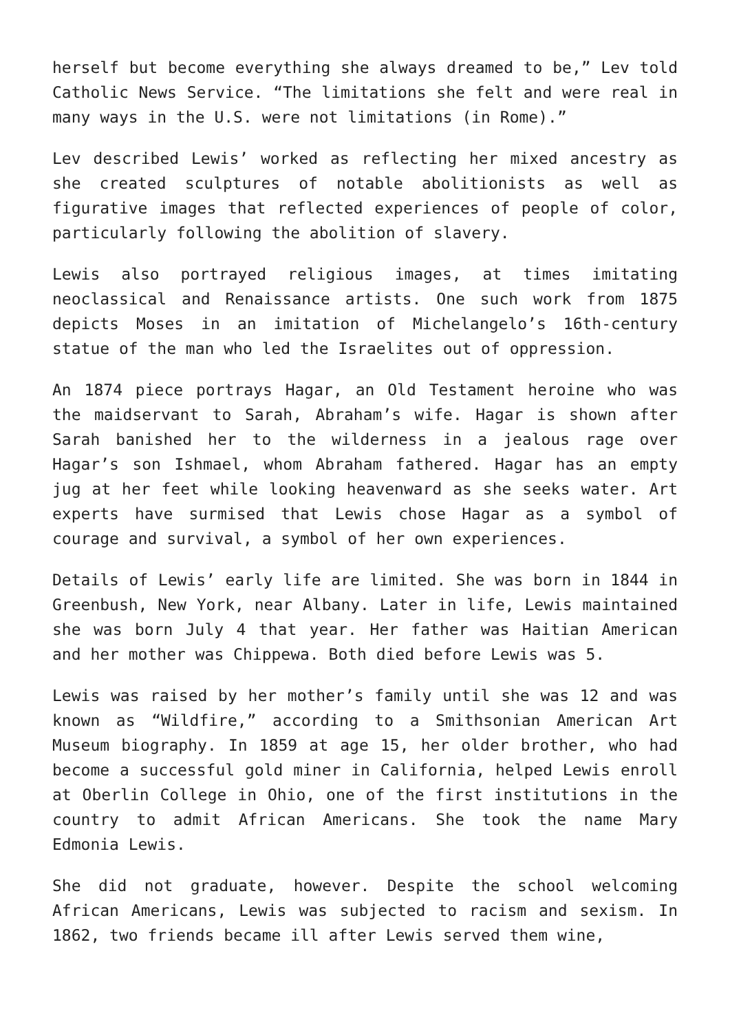herself but become everything she always dreamed to be,” Lev told Catholic News Service. “The limitations she felt and were real in many ways in the U.S. were not limitations (in Rome).”
Lev described Lewis’ worked as reflecting her mixed ancestry as she created sculptures of notable abolitionists as well as figurative images that reflected experiences of people of color, particularly following the abolition of slavery.
Lewis also portrayed religious images, at times imitating neoclassical and Renaissance artists. One such work from 1875 depicts Moses in an imitation of Michelangelo’s 16th-century statue of the man who led the Israelites out of oppression.
An 1874 piece portrays Hagar, an Old Testament heroine who was the maidservant to Sarah, Abraham’s wife. Hagar is shown after Sarah banished her to the wilderness in a jealous rage over Hagar’s son Ishmael, whom Abraham fathered. Hagar has an empty jug at her feet while looking heavenward as she seeks water. Art experts have surmised that Lewis chose Hagar as a symbol of courage and survival, a symbol of her own experiences.
Details of Lewis’ early life are limited. She was born in 1844 in Greenbush, New York, near Albany. Later in life, Lewis maintained she was born July 4 that year. Her father was Haitian American and her mother was Chippewa. Both died before Lewis was 5.
Lewis was raised by her mother’s family until she was 12 and was known as “Wildfire,” according to a Smithsonian American Art Museum biography. In 1859 at age 15, her older brother, who had become a successful gold miner in California, helped Lewis enroll at Oberlin College in Ohio, one of the first institutions in the country to admit African Americans. She took the name Mary Edmonia Lewis.
She did not graduate, however. Despite the school welcoming African Americans, Lewis was subjected to racism and sexism. In 1862, two friends became ill after Lewis served them wine,